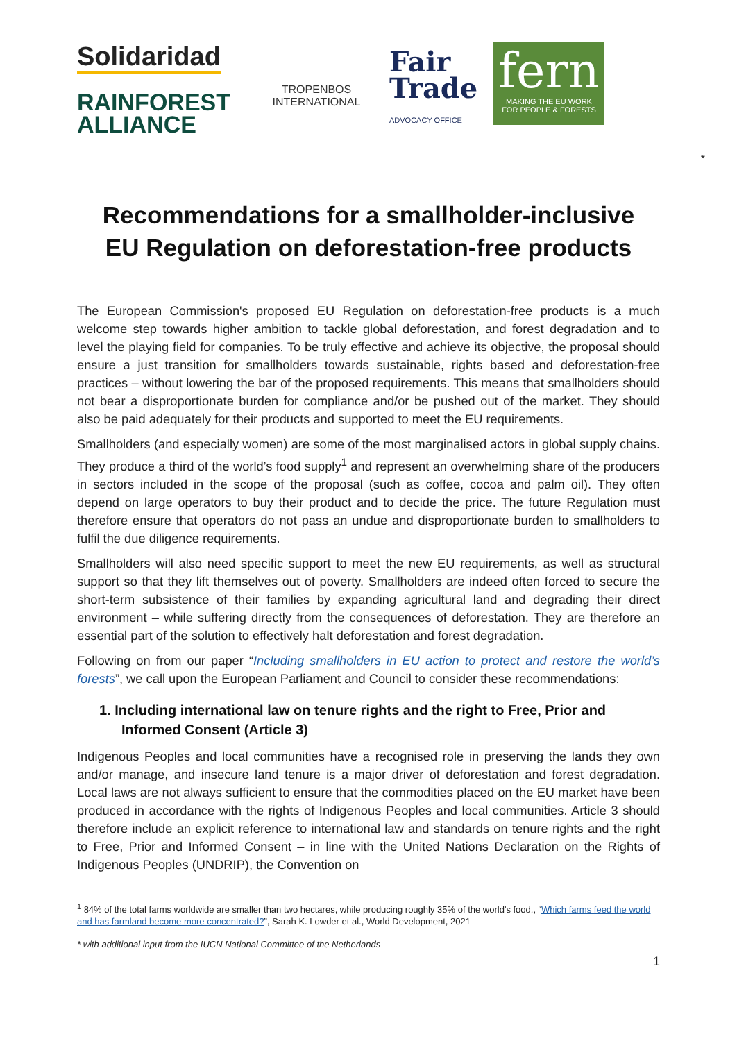Solidaridad
RAINFOREST
ALLIANCE
TROPENBOS INTERNATIONAL
Fair
Trade
ADVOCACY OFFICE
fern
MAKING THE EU WORK
FOR PEOPLE & FORESTS
*
Recommendations for a smallholder-inclusive
EU Regulation on deforestation-free products
The European Commission's proposed EU Regulation on deforestation-free products is a much welcome step towards higher ambition to tackle global deforestation, and forest degradation and to level the playing field for companies. To be truly effective and achieve its objective, the proposal should ensure a just transition for smallholders towards sustainable, rights based and deforestation-free practices – without lowering the bar of the proposed requirements. This means that smallholders should not bear a disproportionate burden for compliance and/or be pushed out of the market. They should also be paid adequately for their products and supported to meet the EU requirements.
Smallholders (and especially women) are some of the most marginalised actors in global supply chains. They produce a third of the world’s food supply<sup>1</sup> and represent an overwhelming share of the producers in sectors included in the scope of the proposal (such as coffee, cocoa and palm oil). They often depend on large operators to buy their product and to decide the price. The future Regulation must therefore ensure that operators do not pass an undue and disproportionate burden to smallholders to fulfil the due diligence requirements.
Smallholders will also need specific support to meet the new EU requirements, as well as structural support so that they lift themselves out of poverty. Smallholders are indeed often forced to secure the short-term subsistence of their families by expanding agricultural land and degrading their direct environment – while suffering directly from the consequences of deforestation. They are therefore an essential part of the solution to effectively halt deforestation and forest degradation.
Following on from our paper “Including smallholders in EU action to protect and restore the world’s forests”, we call upon the European Parliament and Council to consider these recommendations:
1. Including international law on tenure rights and the right to Free, Prior and Informed Consent (Article 3)
Indigenous Peoples and local communities have a recognised role in preserving the lands they own and/or manage, and insecure land tenure is a major driver of deforestation and forest degradation. Local laws are not always sufficient to ensure that the commodities placed on the EU market have been produced in accordance with the rights of Indigenous Peoples and local communities. Article 3 should therefore include an explicit reference to international law and standards on tenure rights and the right to Free, Prior and Informed Consent – in line with the United Nations Declaration on the Rights of Indigenous Peoples (UNDRIP), the Convention on
<sup>1</sup> 84% of the total farms worldwide are smaller than two hectares, while producing roughly 35% of the world's food., “Which farms feed the world and has farmland become more concentrated?”, Sarah K. Lowder et al., World Development, 2021
* with additional input from the IUCN National Committee of the Netherlands
1